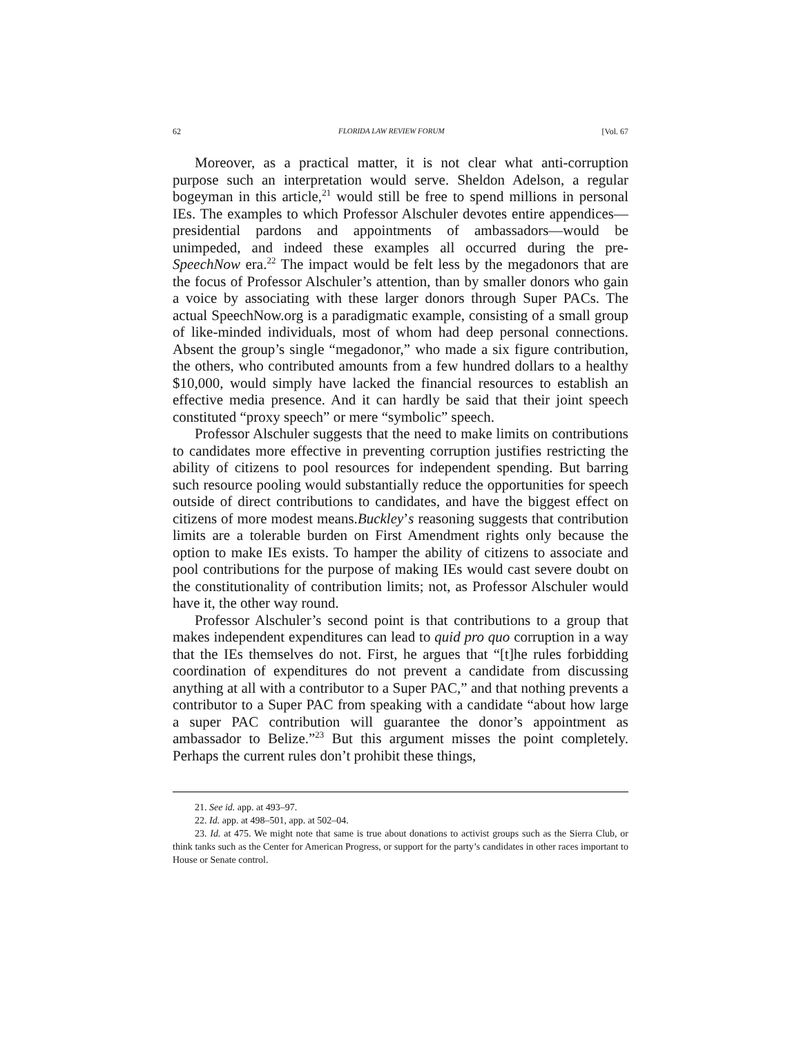62 FLORIDA LAW REVIEW FORUM [Vol. 67
Moreover, as a practical matter, it is not clear what anti-corruption purpose such an interpretation would serve. Sheldon Adelson, a regular bogeyman in this article,<sup>21</sup> would still be free to spend millions in personal IEs. The examples to which Professor Alschuler devotes entire appendices—presidential pardons and appointments of ambassadors—would be unimpeded, and indeed these examples all occurred during the pre-SpeechNow era.<sup>22</sup> The impact would be felt less by the megadonors that are the focus of Professor Alschuler’s attention, than by smaller donors who gain a voice by associating with these larger donors through Super PACs. The actual SpeechNow.org is a paradigmatic example, consisting of a small group of like-minded individuals, most of whom had deep personal connections. Absent the group’s single “megadonor,” who made a six figure contribution, the others, who contributed amounts from a few hundred dollars to a healthy $10,000, would simply have lacked the financial resources to establish an effective media presence. And it can hardly be said that their joint speech constituted “proxy speech” or mere “symbolic” speech.
Professor Alschuler suggests that the need to make limits on contributions to candidates more effective in preventing corruption justifies restricting the ability of citizens to pool resources for independent spending. But barring such resource pooling would substantially reduce the opportunities for speech outside of direct contributions to candidates, and have the biggest effect on citizens of more modest means.Buckley’s reasoning suggests that contribution limits are a tolerable burden on First Amendment rights only because the option to make IEs exists. To hamper the ability of citizens to associate and pool contributions for the purpose of making IEs would cast severe doubt on the constitutionality of contribution limits; not, as Professor Alschuler would have it, the other way round.
Professor Alschuler’s second point is that contributions to a group that makes independent expenditures can lead to quid pro quo corruption in a way that the IEs themselves do not. First, he argues that “[t]he rules forbidding coordination of expenditures do not prevent a candidate from discussing anything at all with a contributor to a Super PAC,” and that nothing prevents a contributor to a Super PAC from speaking with a candidate “about how large a super PAC contribution will guarantee the donor’s appointment as ambassador to Belize.”<sup>23</sup> But this argument misses the point completely. Perhaps the current rules don’t prohibit these things,
21. See id. app. at 493–97.
22. Id. app. at 498–501, app. at 502–04.
23. Id. at 475. We might note that same is true about donations to activist groups such as the Sierra Club, or think tanks such as the Center for American Progress, or support for the party’s candidates in other races important to House or Senate control.